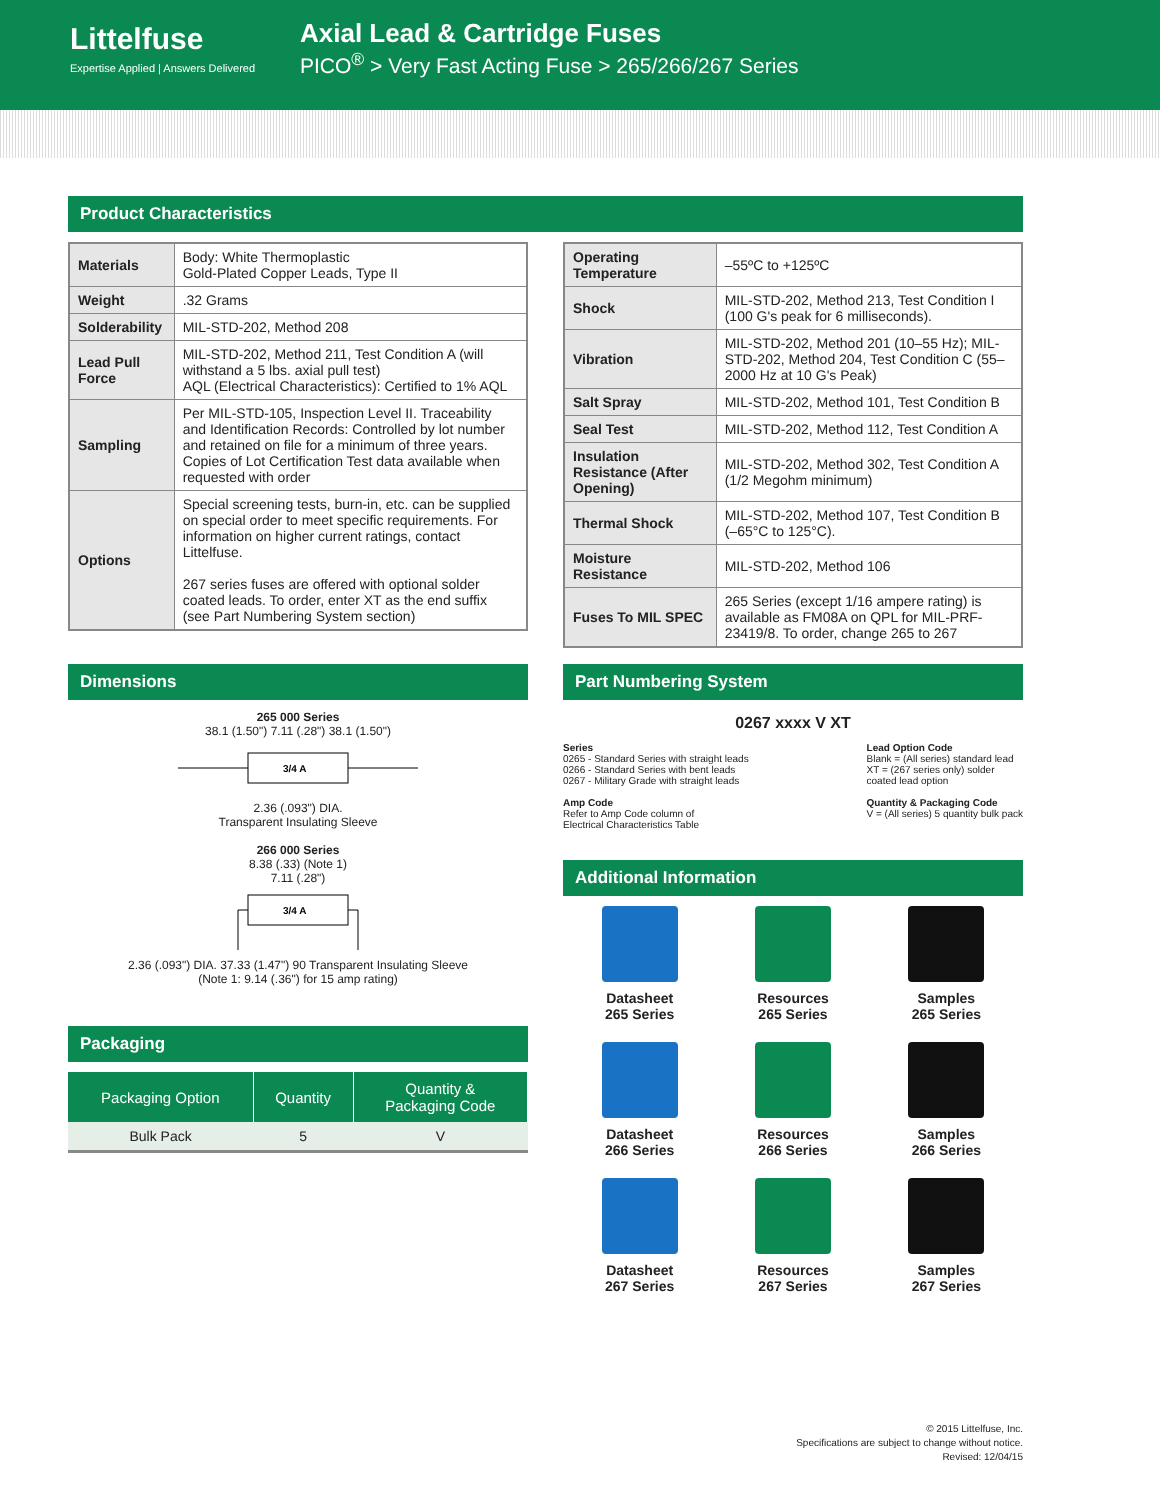Littelfuse
Expertise Applied | Answers Delivered
Axial Lead & Cartridge Fuses
PICO<sup>®</sup> > Very Fast Acting Fuse > 265/266/267 Series
Product Characteristics
| Materials | Body: White Thermoplastic Gold-Plated Copper Leads, Type II |
| Weight | .32 Grams |
| Solderability | MIL-STD-202, Method 208 |
| Lead Pull Force | MIL-STD-202, Method 211, Test Condition A (will withstand a 5 lbs. axial pull test) AQL (Electrical Characteristics): Certified to 1% AQL |
| Sampling | Per MIL-STD-105, Inspection Level II. Traceability and Identification Records: Controlled by lot number and retained on file for a minimum of three years. Copies of Lot Certification Test data available when requested with order |
| Options | Special screening tests, burn-in, etc. can be supplied on special order to meet specific requirements. For information on higher current ratings, contact Littelfuse. 267 series fuses are offered with optional solder coated leads. To order, enter XT as the end suffix (see Part Numbering System section) |
| Operating Temperature | –55ºC to +125ºC |
| Shock | MIL-STD-202, Method 213, Test Condition I (100 G's peak for 6 milliseconds). |
| Vibration | MIL-STD-202, Method 201 (10–55 Hz); MIL-STD-202, Method 204, Test Condition C (55–2000 Hz at 10 G's Peak) |
| Salt Spray | MIL-STD-202, Method 101, Test Condition B |
| Seal Test | MIL-STD-202, Method 112, Test Condition A |
| Insulation Resistance (After Opening) | MIL-STD-202, Method 302, Test Condition A (1/2 Megohm minimum) |
| Thermal Shock | MIL-STD-202, Method 107, Test Condition B (–65°C to 125°C). |
| Moisture Resistance | MIL-STD-202, Method 106 |
| Fuses To MIL SPEC | 265 Series (except 1/16 ampere rating) is available as FM08A on QPL for MIL-PRF-23419/8. To order, change 265 to 267 |
Dimensions
265 000 Series
38.1 (1.50") 7.11 (.28") 38.1 (1.50")
3/4 A
2.36 (.093") DIA.
Transparent Insulating Sleeve
266 000 Series
8.38 (.33) (Note 1)
7.11 (.28")
3/4 A
2.36 (.093") DIA. 37.33 (1.47") 90 Transparent Insulating Sleeve
(Note 1: 9.14 (.36") for 15 amp rating)
Packaging
| Packaging Option | Quantity | Quantity & Packaging Code |
| --- | --- | --- |
| Bulk Pack | 5 | V |
Part Numbering System
0267 xxxx V XT
Series
0265 - Standard Series with straight leads
0266 - Standard Series with bent leads
0267 - Military Grade with straight leads
Amp Code
Refer to Amp Code column of
Electrical Characteristics Table
Lead Option Code
Blank = (All series) standard lead
XT = (267 series only) solder
coated lead option
Quantity & Packaging Code
V = (All series) 5 quantity bulk pack
Additional Information
Datasheet
265 Series
Resources
265 Series
Samples
265 Series
Datasheet
266 Series
Resources
266 Series
Samples
266 Series
Datasheet
267 Series
Resources
267 Series
Samples
267 Series
© 2015 Littelfuse, Inc.
Specifications are subject to change without notice.
Revised: 12/04/15